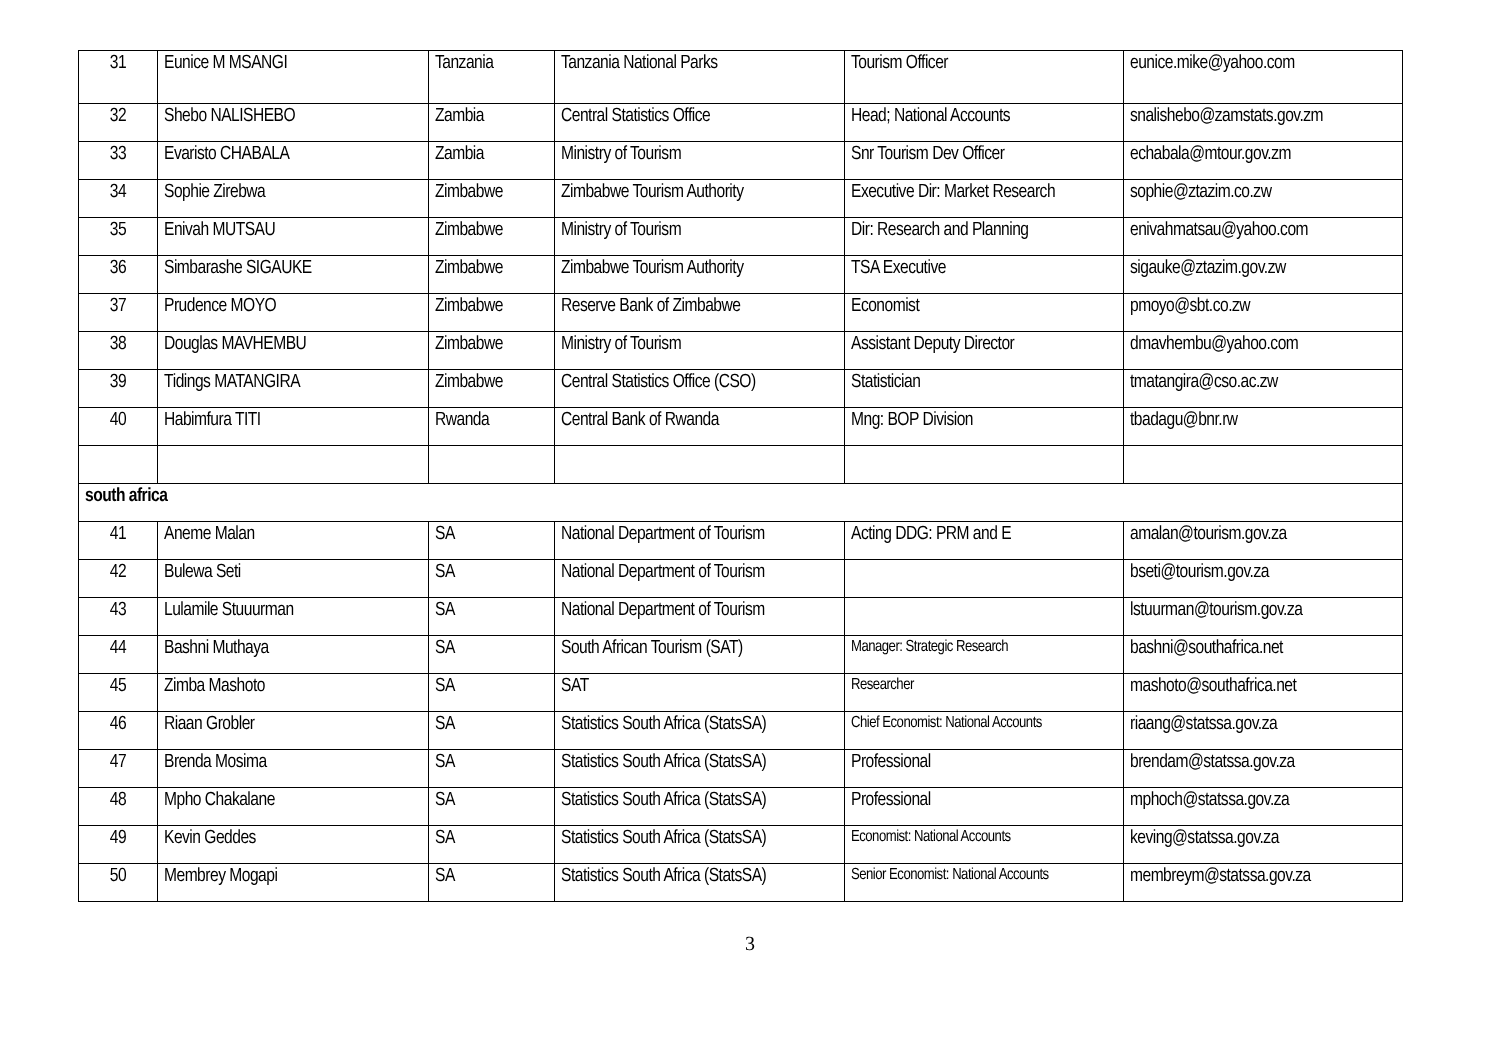| 31 | Eunice M MSANGI | Tanzania | Tanzania National Parks | Tourism Officer | eunice.mike@yahoo.com |
| 32 | Shebo NALISHEBO | Zambia | Central Statistics Office | Head; National Accounts | snalishebo@zamstats.gov.zm |
| 33 | Evaristo CHABALA | Zambia | Ministry of Tourism | Snr Tourism Dev Officer | echabala@mtour.gov.zm |
| 34 | Sophie Zirebwa | Zimbabwe | Zimbabwe Tourism Authority | Executive Dir: Market Research | sophie@ztazim.co.zw |
| 35 | Enivah MUTSAU | Zimbabwe | Ministry of Tourism | Dir: Research and Planning | enivahmatsau@yahoo.com |
| 36 | Simbarashe SIGAUKE | Zimbabwe | Zimbabwe Tourism Authority | TSA Executive | sigauke@ztazim.gov.zw |
| 37 | Prudence MOYO | Zimbabwe | Reserve Bank of Zimbabwe | Economist | pmoyo@sbt.co.zw |
| 38 | Douglas MAVHEMBU | Zimbabwe | Ministry of Tourism | Assistant Deputy Director | dmavhembu@yahoo.com |
| 39 | Tidings MATANGIRA | Zimbabwe | Central Statistics Office (CSO) | Statistician | tmatangira@cso.ac.zw |
| 40 | Habimfura TITI | Rwanda | Central Bank of Rwanda | Mng: BOP Division | tbadagu@bnr.rw |
| south africa | | | | | |
| 41 | Aneme Malan | SA | National Department of Tourism | Acting DDG: PRM and E | amalan@tourism.gov.za |
| 42 | Bulewa Seti | SA | National Department of Tourism | | bseti@tourism.gov.za |
| 43 | Lulamile Stuuurman | SA | National Department of Tourism | | lstuurman@tourism.gov.za |
| 44 | Bashni Muthaya | SA | South African Tourism (SAT) | Manager: Strategic Research | bashni@southafrica.net |
| 45 | Zimba Mashoto | SA | SAT | Researcher | mashoto@southafrica.net |
| 46 | Riaan Grobler | SA | Statistics South Africa (StatsSA) | Chief Economist: National Accounts | riaang@statssa.gov.za |
| 47 | Brenda Mosima | SA | Statistics South Africa (StatsSA) | Professional | brendam@statssa.gov.za |
| 48 | Mpho Chakalane | SA | Statistics South Africa (StatsSA) | Professional | mphoch@statssa.gov.za |
| 49 | Kevin Geddes | SA | Statistics South Africa (StatsSA) | Economist: National Accounts | keving@statssa.gov.za |
| 50 | Membrey Mogapi | SA | Statistics South Africa (StatsSA) | Senior Economist: National Accounts | membreym@statssa.gov.za |
3